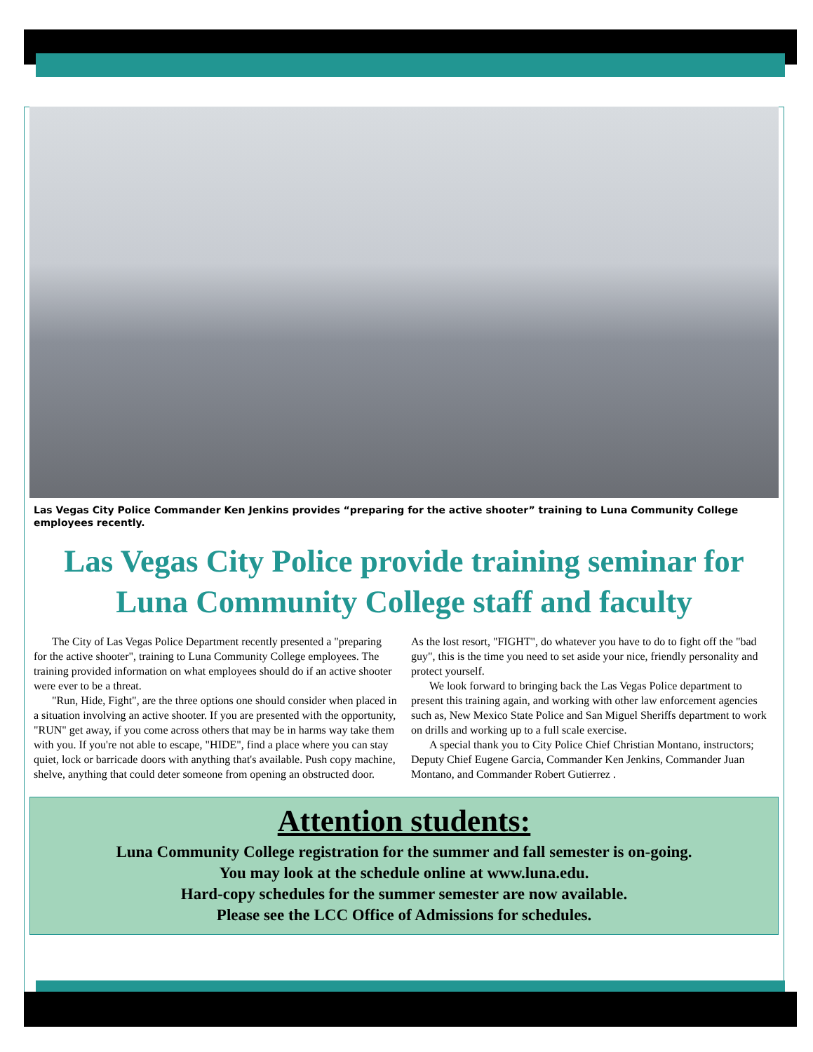Las Vegas City Police Commander Ken Jenkins provides “preparing for the active shooter” training to Luna Community College employees recently.
Las Vegas City Police provide training seminar for Luna Community College staff and faculty
The City of Las Vegas Police Department recently presented a "preparing for the active shooter", training to Luna Community College employees. The training provided information on what employees should do if an active shooter were ever to be a threat.
"Run, Hide, Fight", are the three options one should consider when placed in a situation involving an active shooter. If you are presented with the opportunity, "RUN" get away, if you come across others that may be in harms way take them with you. If you're not able to escape, "HIDE", find a place where you can stay quiet, lock or barricade doors with anything that's available. Push copy machine, shelve, anything that could deter someone from opening an obstructed door.
As the lost resort, "FIGHT", do whatever you have to do to fight off the "bad guy", this is the time you need to set aside your nice, friendly personality and protect yourself.
We look forward to bringing back the Las Vegas Police department to present this training again, and working with other law enforcement agencies such as, New Mexico State Police and San Miguel Sheriffs department to work on drills and working up to a full scale exercise.
A special thank you to City Police Chief Christian Montano, instructors; Deputy Chief Eugene Garcia, Commander Ken Jenkins, Commander Juan Montano, and Commander Robert Gutierrez .
Attention students:
Luna Community College registration for the summer and fall semester is on-going.
You may look at the schedule online at www.luna.edu.
Hard-copy schedules for the summer semester are now available.
Please see the LCC Office of Admissions for schedules.